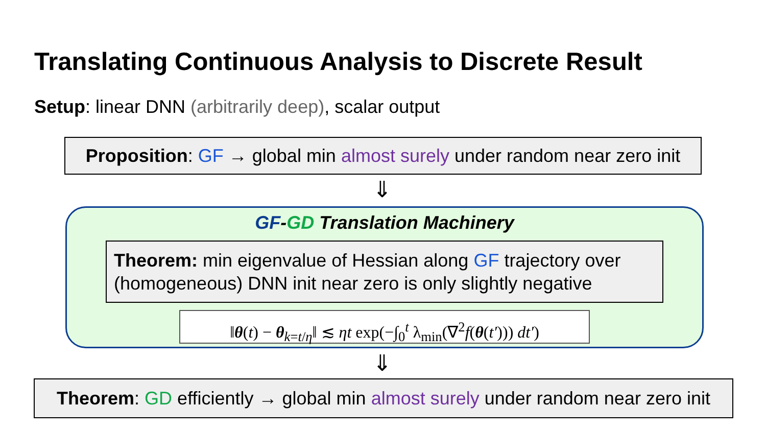Translating Continuous Analysis to Discrete Result
Setup: linear DNN (arbitrarily deep), scalar output
Proposition: GF → global min almost surely under random near zero init
⇓
GF-GD Translation Machinery
Theorem: min eigenvalue of Hessian along GF trajectory over (homogeneous) DNN init near zero is only slightly negative
‖θ(t) − θ<sub>k=t/η</sub>‖ ≲ ηt exp(−∫<sub>0</sub><sup>t</sup> λ<sub>min</sub>(∇<sup>2</sup>f(θ(t′))) dt′)
⇓
Theorem: GD efficiently → global min almost surely under random near zero init